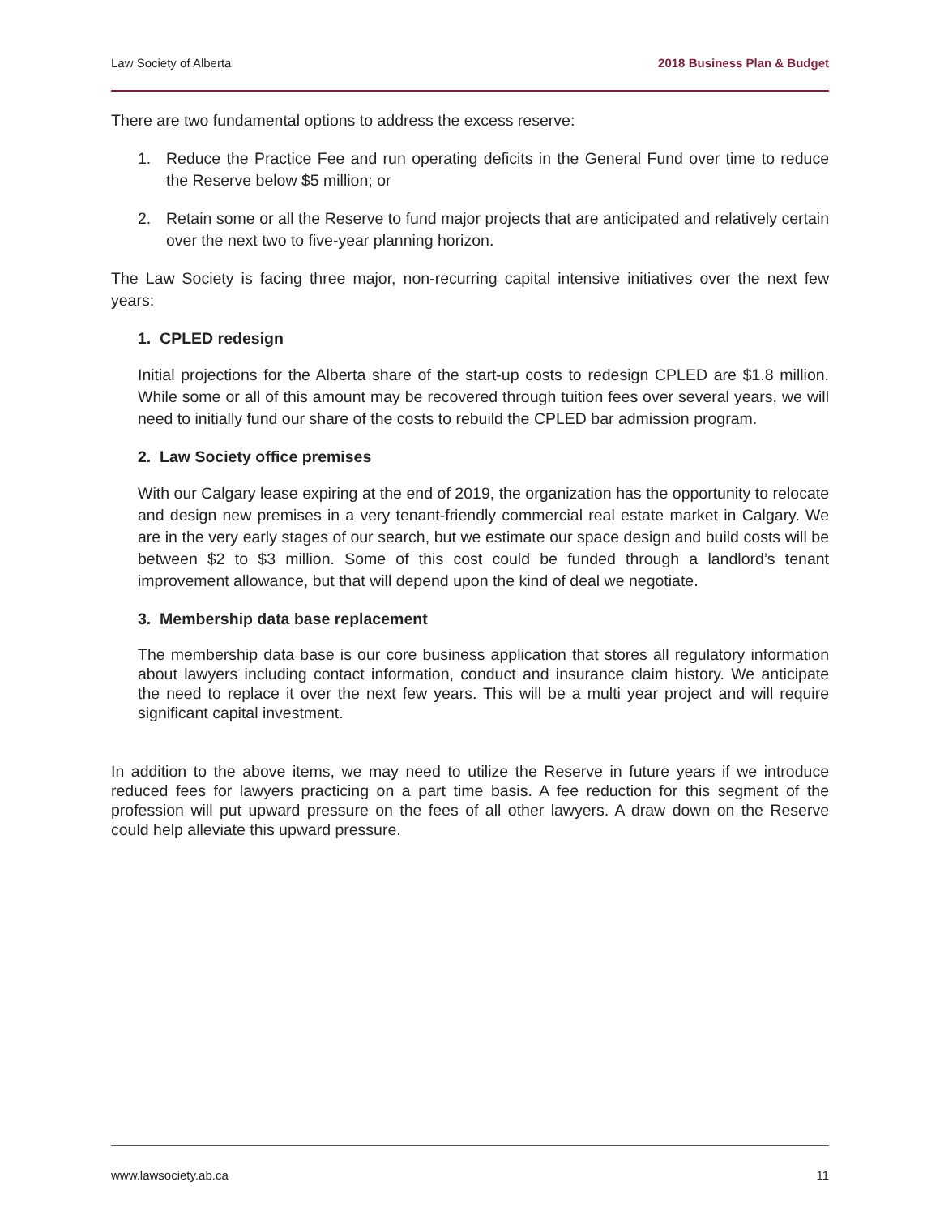Law Society of Alberta 2018 Business Plan & Budget
There are two fundamental options to address the excess reserve:
1. Reduce the Practice Fee and run operating deficits in the General Fund over time to reduce the Reserve below $5 million; or
2. Retain some or all the Reserve to fund major projects that are anticipated and relatively certain over the next two to five-year planning horizon.
The Law Society is facing three major, non-recurring capital intensive initiatives over the next few years:
1. CPLED redesign
Initial projections for the Alberta share of the start-up costs to redesign CPLED are $1.8 million. While some or all of this amount may be recovered through tuition fees over several years, we will need to initially fund our share of the costs to rebuild the CPLED bar admission program.
2. Law Society office premises
With our Calgary lease expiring at the end of 2019, the organization has the opportunity to relocate and design new premises in a very tenant-friendly commercial real estate market in Calgary. We are in the very early stages of our search, but we estimate our space design and build costs will be between $2 to $3 million. Some of this cost could be funded through a landlord’s tenant improvement allowance, but that will depend upon the kind of deal we negotiate.
3. Membership data base replacement
The membership data base is our core business application that stores all regulatory information about lawyers including contact information, conduct and insurance claim history. We anticipate the need to replace it over the next few years. This will be a multi year project and will require significant capital investment.
In addition to the above items, we may need to utilize the Reserve in future years if we introduce reduced fees for lawyers practicing on a part time basis. A fee reduction for this segment of the profession will put upward pressure on the fees of all other lawyers. A draw down on the Reserve could help alleviate this upward pressure.
www.lawsociety.ab.ca 11